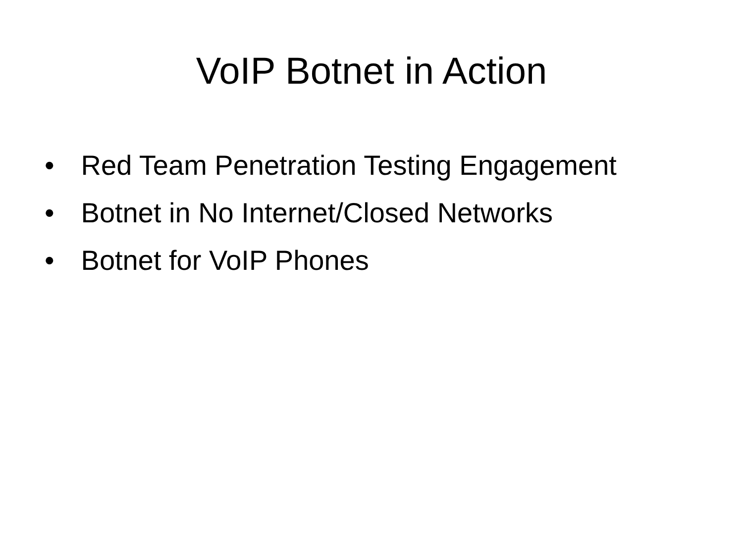VoIP Botnet in Action
• Red Team Penetration Testing Engagement
• Botnet in No Internet/Closed Networks
• Botnet for VoIP Phones